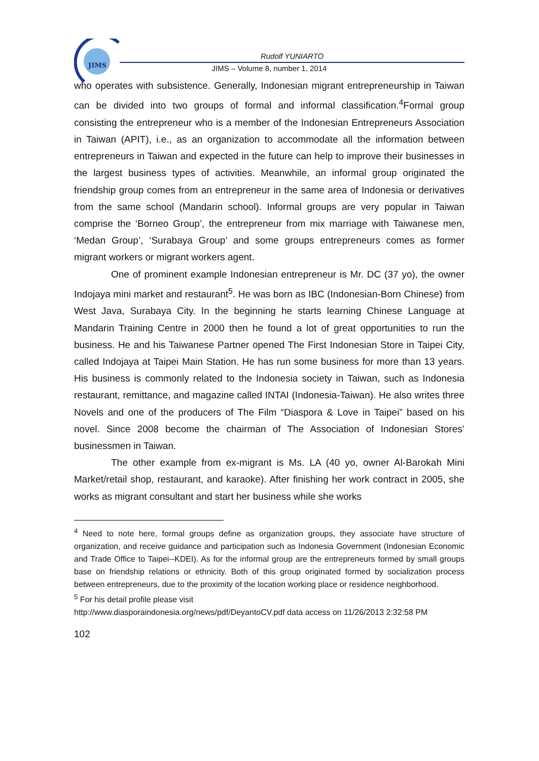JIMS
Rudolf YUNIARTO
JIMS – Volume 8, number 1, 2014
who operates with subsistence. Generally, Indonesian migrant entrepreneurship in Taiwan can be divided into two groups of formal and informal classification.<sup>4</sup>Formal group consisting the entrepreneur who is a member of the Indonesian Entrepreneurs Association in Taiwan (APIT), i.e., as an organization to accommodate all the information between entrepreneurs in Taiwan and expected in the future can help to improve their businesses in the largest business types of activities. Meanwhile, an informal group originated the friendship group comes from an entrepreneur in the same area of Indonesia or derivatives from the same school (Mandarin school). Informal groups are very popular in Taiwan comprise the ‘Borneo Group’, the entrepreneur from mix marriage with Taiwanese men, ‘Medan Group’, ‘Surabaya Group’ and some groups entrepreneurs comes as former migrant workers or migrant workers agent.
One of prominent example Indonesian entrepreneur is Mr. DC (37 yo), the owner Indojaya mini market and restaurant<sup>5</sup>. He was born as IBC (Indonesian-Born Chinese) from West Java, Surabaya City. In the beginning he starts learning Chinese Language at Mandarin Training Centre in 2000 then he found a lot of great opportunities to run the business. He and his Taiwanese Partner opened The First Indonesian Store in Taipei City, called Indojaya at Taipei Main Station. He has run some business for more than 13 years. His business is commonly related to the Indonesia society in Taiwan, such as Indonesia restaurant, remittance, and magazine called INTAI (Indonesia-Taiwan). He also writes three Novels and one of the producers of The Film “Diaspora & Love in Taipei” based on his novel. Since 2008 become the chairman of The Association of Indonesian Stores’ businessmen in Taiwan.
The other example from ex-migrant is Ms. LA (40 yo, owner Al-Barokah Mini Market/retail shop, restaurant, and karaoke). After finishing her work contract in 2005, she works as migrant consultant and start her business while she works
<sup>4</sup> Need to note here, formal groups define as organization groups, they associate have structure of organization, and receive guidance and participation such as Indonesia Government (Indonesian Economic and Trade Office to Taipei--KDEI). As for the informal group are the entrepreneurs formed by small groups base on friendship relations or ethnicity. Both of this group originated formed by socialization process between entrepreneurs, due to the proximity of the location working place or residence neighborhood.
<sup>5</sup> For his detail profile please visit
http://www.diasporaindonesia.org/news/pdf/DeyantoCV.pdf data access on 11/26/2013 2:32:58 PM
102